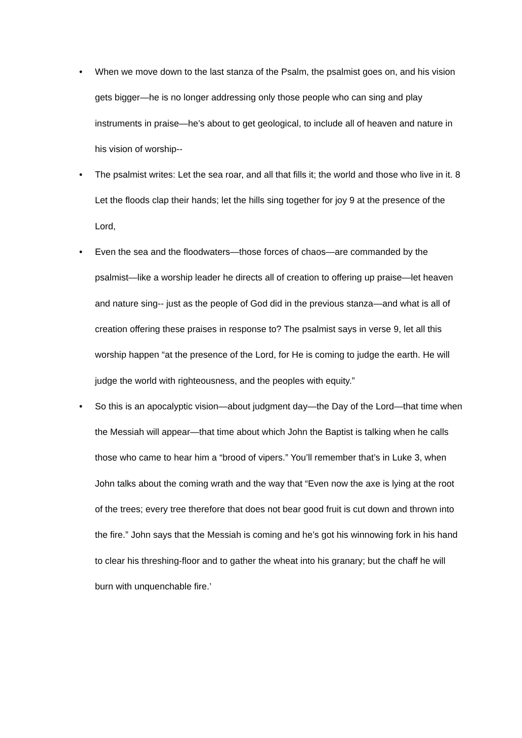• When we move down to the last stanza of the Psalm, the psalmist goes on, and his vision gets bigger—he is no longer addressing only those people who can sing and play instruments in praise—he’s about to get geological, to include all of heaven and nature in his vision of worship--
• The psalmist writes: Let the sea roar, and all that fills it; the world and those who live in it. 8 Let the floods clap their hands; let the hills sing together for joy 9 at the presence of the Lord,
• Even the sea and the floodwaters—those forces of chaos—are commanded by the psalmist—like a worship leader he directs all of creation to offering up praise—let heaven and nature sing-- just as the people of God did in the previous stanza—and what is all of creation offering these praises in response to? The psalmist says in verse 9, let all this worship happen “at the presence of the Lord, for He is coming to judge the earth. He will judge the world with righteousness, and the peoples with equity.”
• So this is an apocalyptic vision—about judgment day—the Day of the Lord—that time when the Messiah will appear—that time about which John the Baptist is talking when he calls those who came to hear him a “brood of vipers.” You’ll remember that’s in Luke 3, when John talks about the coming wrath and the way that “Even now the axe is lying at the root of the trees; every tree therefore that does not bear good fruit is cut down and thrown into the fire.” John says that the Messiah is coming and he’s got his winnowing fork in his hand to clear his threshing-floor and to gather the wheat into his granary; but the chaff he will burn with unquenchable fire.’